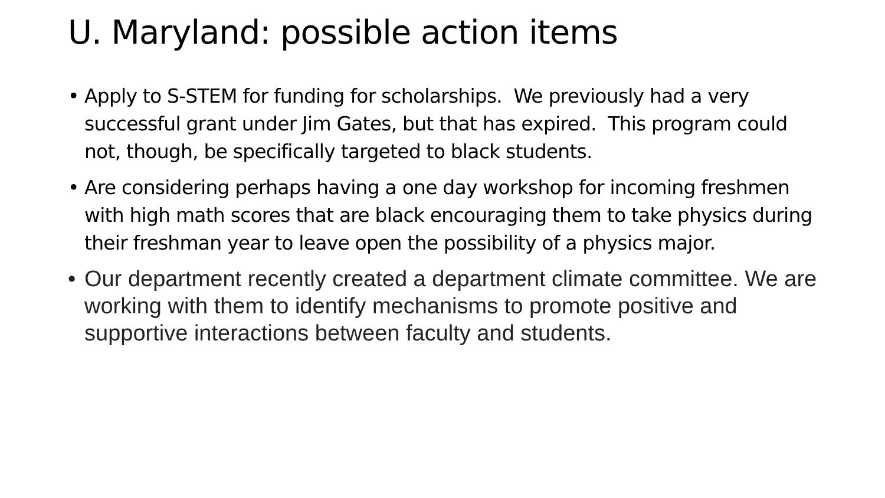U. Maryland: possible action items
• Apply to S-STEM for funding for scholarships. We previously had a very successful grant under Jim Gates, but that has expired. This program could not, though, be specifically targeted to black students.
• Are considering perhaps having a one day workshop for incoming freshmen with high math scores that are black encouraging them to take physics during their freshman year to leave open the possibility of a physics major.
• Our department recently created a department climate committee. We are working with them to identify mechanisms to promote positive and supportive interactions between faculty and students.